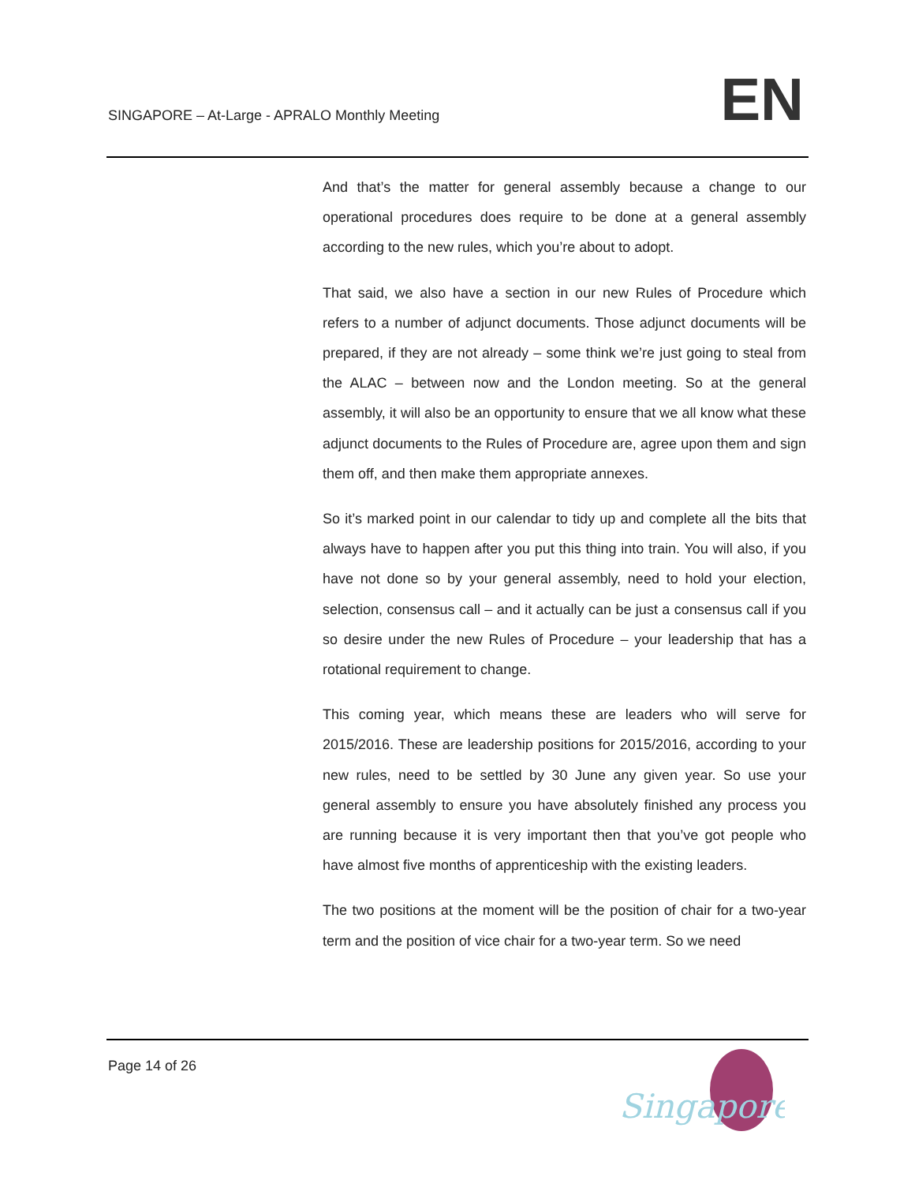SINGAPORE – At-Large - APRALO Monthly Meeting
EN
And that’s the matter for general assembly because a change to our operational procedures does require to be done at a general assembly according to the new rules, which you’re about to adopt.
That said, we also have a section in our new Rules of Procedure which refers to a number of adjunct documents. Those adjunct documents will be prepared, if they are not already – some think we’re just going to steal from the ALAC – between now and the London meeting. So at the general assembly, it will also be an opportunity to ensure that we all know what these adjunct documents to the Rules of Procedure are, agree upon them and sign them off, and then make them appropriate annexes.
So it’s marked point in our calendar to tidy up and complete all the bits that always have to happen after you put this thing into train. You will also, if you have not done so by your general assembly, need to hold your election, selection, consensus call – and it actually can be just a consensus call if you so desire under the new Rules of Procedure – your leadership that has a rotational requirement to change.
This coming year, which means these are leaders who will serve for 2015/2016. These are leadership positions for 2015/2016, according to your new rules, need to be settled by 30 June any given year. So use your general assembly to ensure you have absolutely finished any process you are running because it is very important then that you’ve got people who have almost five months of apprenticeship with the existing leaders.
The two positions at the moment will be the position of chair for a two-year term and the position of vice chair for a two-year term. So we need
Page 14 of 26
Singapore